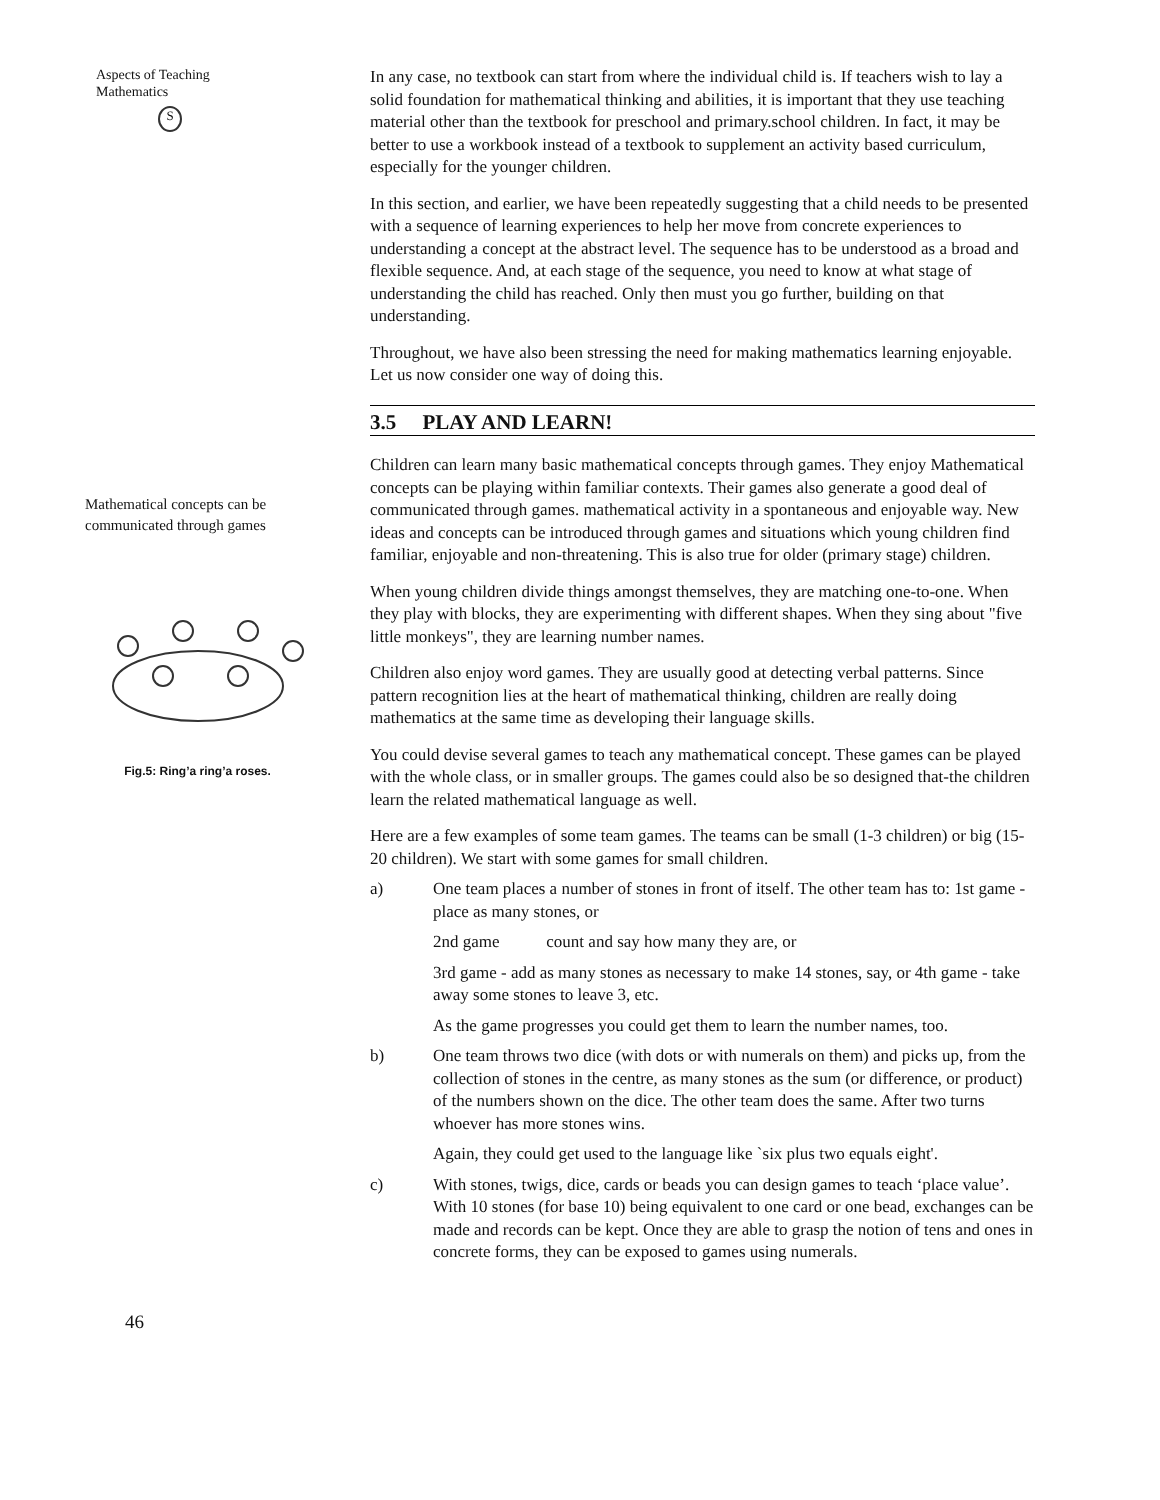Aspects of Teaching
Mathematics
S
Mathematical concepts can be communicated through games
Fig.5: Ring’a ring’a roses.
46
In any case, no textbook can start from where the individual child is. If teachers wish to lay a solid foundation for mathematical thinking and abilities, it is important that they use teaching material other than the textbook for preschool and primary.school children. In fact, it may be better to use a workbook instead of a textbook to supplement an activity based curriculum, especially for the younger children.
In this section, and earlier, we have been repeatedly suggesting that a child needs to be presented with a sequence of learning experiences to help her move from concrete experiences to understanding a concept at the abstract level. The sequence has to be understood as a broad and flexible sequence. And, at each stage of the sequence, you need to know at what stage of understanding the child has reached. Only then must you go further, building on that understanding.
Throughout, we have also been stressing the need for making mathematics learning enjoyable. Let us now consider one way of doing this.
3.5 PLAY AND LEARN!
Children can learn many basic mathematical concepts through games. They enjoy Mathematical concepts can be playing within familiar contexts. Their games also generate a good deal of communicated through games. mathematical activity in a spontaneous and enjoyable way. New ideas and concepts can be introduced through games and situations which young children find familiar, enjoyable and non-threatening. This is also true for older (primary stage) children.
When young children divide things amongst themselves, they are matching one-to-one. When they play with blocks, they are experimenting with different shapes. When they sing about "five little monkeys", they are learning number names.
Children also enjoy word games. They are usually good at detecting verbal patterns. Since pattern recognition lies at the heart of mathematical thinking, children are really doing mathematics at the same time as developing their language skills.
You could devise several games to teach any mathematical concept. These games can be played with the whole class, or in smaller groups. The games could also be so designed that-the children learn the related mathematical language as well.
Here are a few examples of some team games. The teams can be small (1-3 children) or big (15-20 children). We start with some games for small children.
a) One team places a number of stones in front of itself. The other team has to: 1st game - place as many stones, or
2nd game count and say how many they are, or
3rd game - add as many stones as necessary to make 14 stones, say, or 4th game - take away some stones to leave 3, etc.
As the game progresses you could get them to learn the number names, too.
b) One team throws two dice (with dots or with numerals on them) and picks up, from the collection of stones in the centre, as many stones as the sum (or difference, or product) of the numbers shown on the dice. The other team does the same. After two turns whoever has more stones wins.
Again, they could get used to the language like `six plus two equals eight'.
c) With stones, twigs, dice, cards or beads you can design games to teach ‘place value’. With 10 stones (for base 10) being equivalent to one card or one bead, exchanges can be made and records can be kept. Once they are able to grasp the notion of tens and ones in concrete forms, they can be exposed to games using numerals.